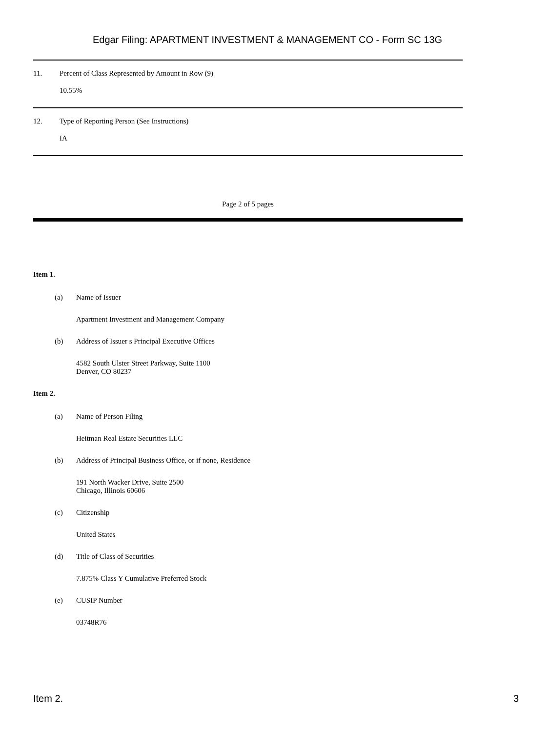Edgar Filing: APARTMENT INVESTMENT & MANAGEMENT CO - Form SC 13G
11. Percent of Class Represented by Amount in Row (9)
10.55%
12. Type of Reporting Person (See Instructions)
IA
Page 2 of 5 pages
Item 1.
(a) Name of Issuer
Apartment Investment and Management Company
(b) Address of Issuer s Principal Executive Offices
4582 South Ulster Street Parkway, Suite 1100
Denver, CO 80237
Item 2.
(a) Name of Person Filing
Heitman Real Estate Securities LLC
(b) Address of Principal Business Office, or if none, Residence
191 North Wacker Drive, Suite 2500
Chicago, Illinois 60606
(c) Citizenship
United States
(d) Title of Class of Securities
7.875% Class Y Cumulative Preferred Stock
(e) CUSIP Number
03748R76
Item 2. 3